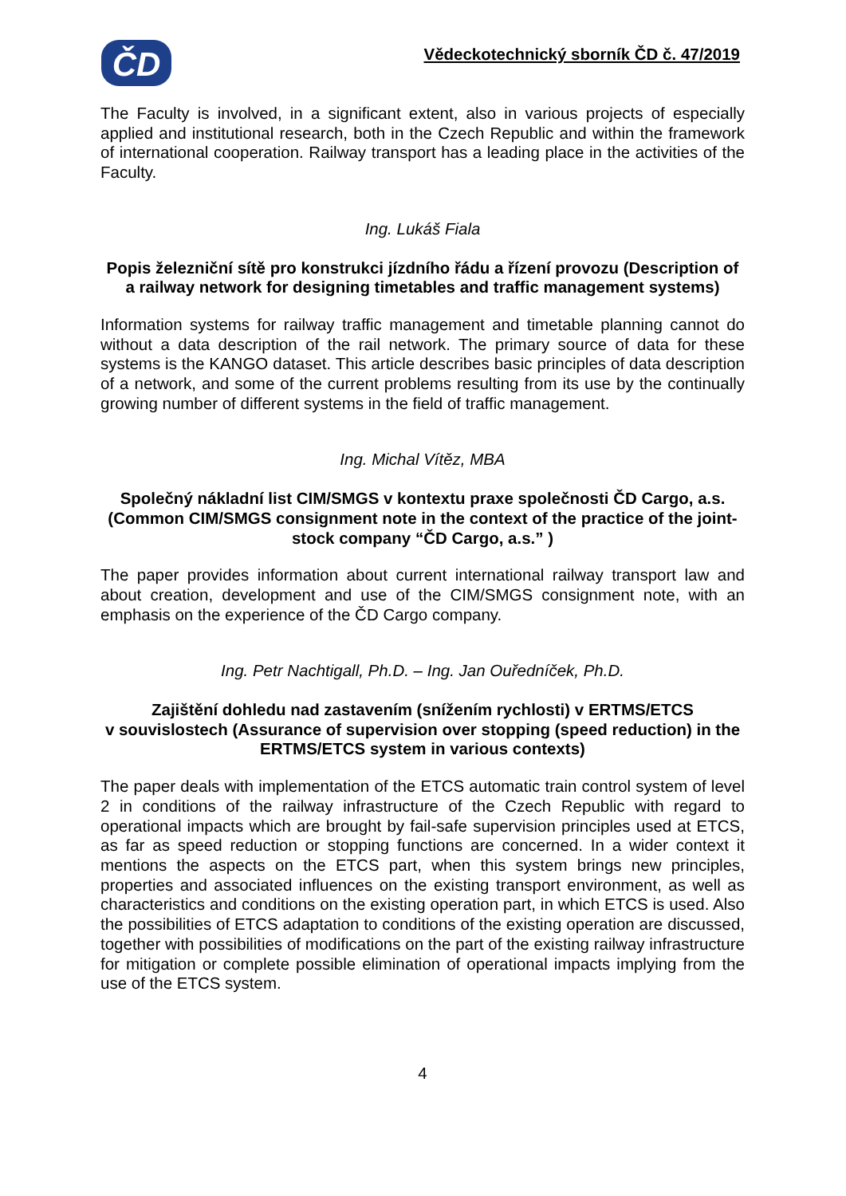ČD
Vědeckotechnický sborník ČD č. 47/2019
The Faculty is involved, in a significant extent, also in various projects of especially applied and institutional research, both in the Czech Republic and within the framework of international cooperation. Railway transport has a leading place in the activities of the Faculty.
Ing. Lukáš Fiala
Popis železniční sítě pro konstrukci jízdního řádu a řízení provozu (Description of a railway network for designing timetables and traffic management systems)
Information systems for railway traffic management and timetable planning cannot do without a data description of the rail network. The primary source of data for these systems is the KANGO dataset. This article describes basic principles of data description of a network, and some of the current problems resulting from its use by the continually growing number of different systems in the field of traffic management.
Ing. Michal Vítěz, MBA
Společný nákladní list CIM/SMGS v kontextu praxe společnosti ČD Cargo, a.s. (Common CIM/SMGS consignment note in the context of the practice of the joint-stock company “ČD Cargo, a.s.” )
The paper provides information about current international railway transport law and about creation, development and use of the CIM/SMGS consignment note, with an emphasis on the experience of the ČD Cargo company.
Ing. Petr Nachtigall, Ph.D. – Ing. Jan Ouředníček, Ph.D.
Zajištění dohledu nad zastavením (snížením rychlosti) v ERTMS/ETCS
v souvislostech (Assurance of supervision over stopping (speed reduction) in the ERTMS/ETCS system in various contexts)
The paper deals with implementation of the ETCS automatic train control system of level 2 in conditions of the railway infrastructure of the Czech Republic with regard to operational impacts which are brought by fail-safe supervision principles used at ETCS, as far as speed reduction or stopping functions are concerned. In a wider context it mentions the aspects on the ETCS part, when this system brings new principles, properties and associated influences on the existing transport environment, as well as characteristics and conditions on the existing operation part, in which ETCS is used. Also the possibilities of ETCS adaptation to conditions of the existing operation are discussed, together with possibilities of modifications on the part of the existing railway infrastructure for mitigation or complete possible elimination of operational impacts implying from the use of the ETCS system.
4